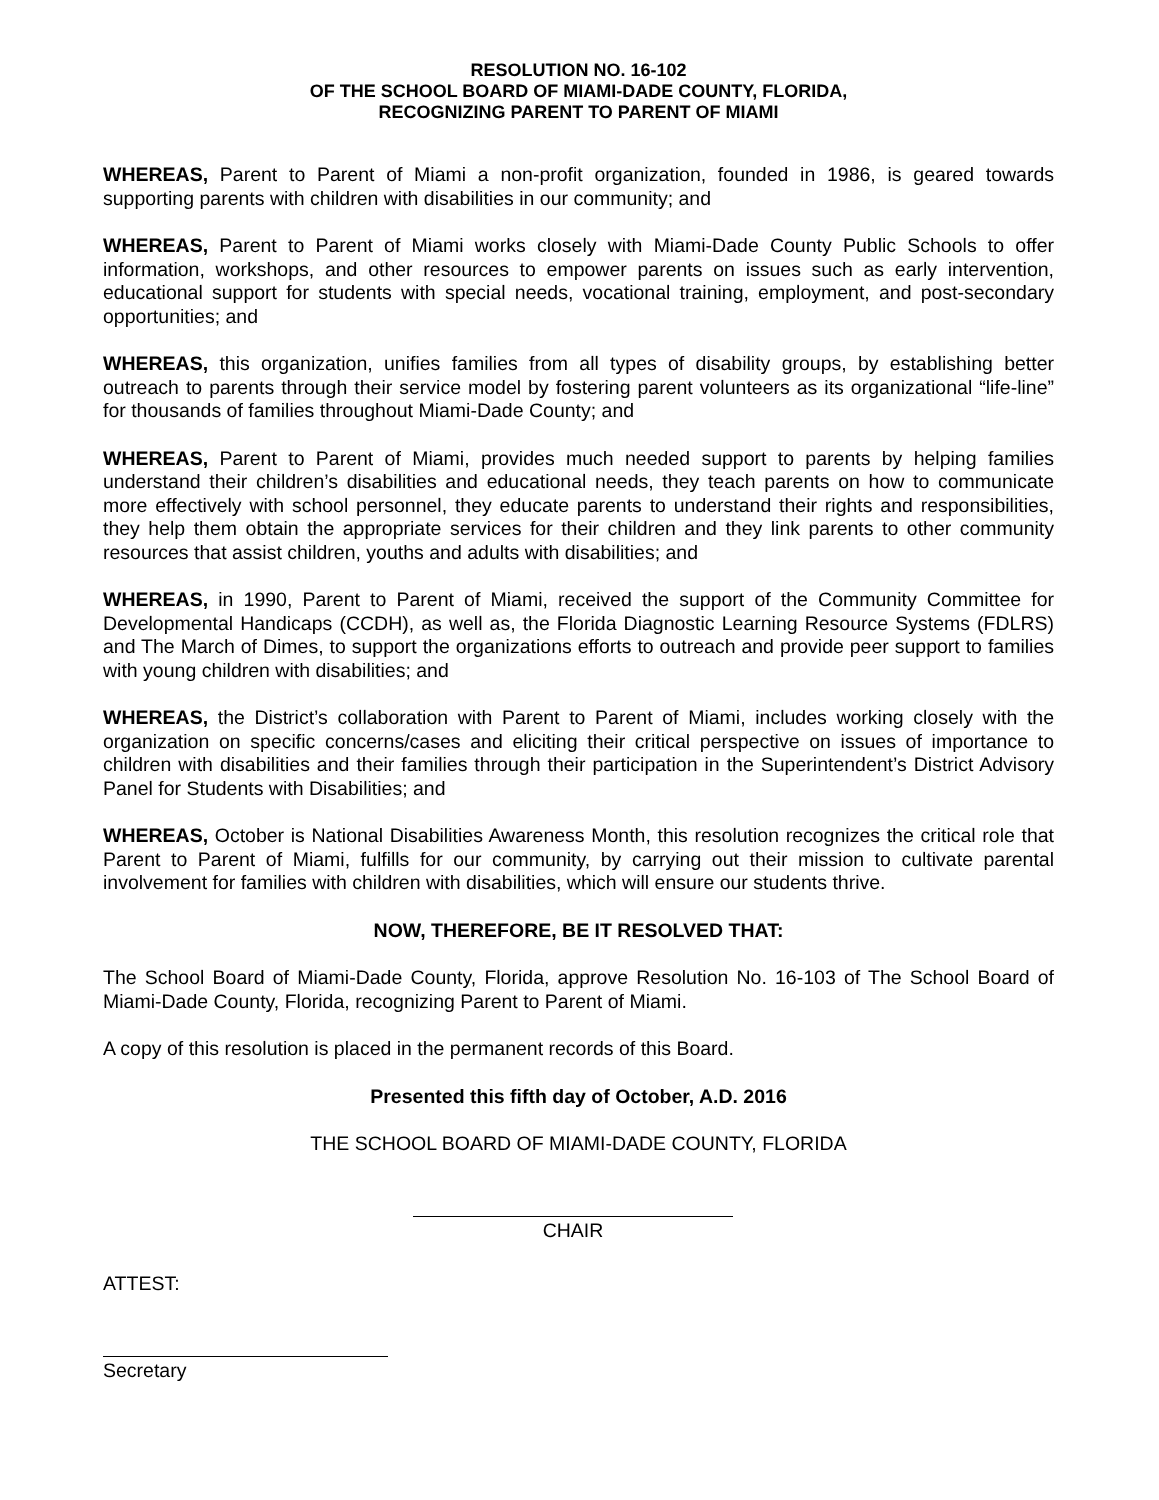RESOLUTION NO. 16-102
OF THE SCHOOL BOARD OF MIAMI-DADE COUNTY, FLORIDA,
RECOGNIZING PARENT TO PARENT OF MIAMI
WHEREAS, Parent to Parent of Miami a non-profit organization, founded in 1986, is geared towards supporting parents with children with disabilities in our community; and
WHEREAS, Parent to Parent of Miami works closely with Miami-Dade County Public Schools to offer information, workshops, and other resources to empower parents on issues such as early intervention, educational support for students with special needs, vocational training, employment, and post-secondary opportunities; and
WHEREAS, this organization, unifies families from all types of disability groups, by establishing better outreach to parents through their service model by fostering parent volunteers as its organizational “life-line” for thousands of families throughout Miami-Dade County; and
WHEREAS, Parent to Parent of Miami, provides much needed support to parents by helping families understand their children’s disabilities and educational needs, they teach parents on how to communicate more effectively with school personnel, they educate parents to understand their rights and responsibilities, they help them obtain the appropriate services for their children and they link parents to other community resources that assist children, youths and adults with disabilities; and
WHEREAS, in 1990, Parent to Parent of Miami, received the support of the Community Committee for Developmental Handicaps (CCDH), as well as, the Florida Diagnostic Learning Resource Systems (FDLRS) and The March of Dimes, to support the organizations efforts to outreach and provide peer support to families with young children with disabilities; and
WHEREAS, the District’s collaboration with Parent to Parent of Miami, includes working closely with the organization on specific concerns/cases and eliciting their critical perspective on issues of importance to children with disabilities and their families through their participation in the Superintendent’s District Advisory Panel for Students with Disabilities; and
WHEREAS, October is National Disabilities Awareness Month, this resolution recognizes the critical role that Parent to Parent of Miami, fulfills for our community, by carrying out their mission to cultivate parental involvement for families with children with disabilities, which will ensure our students thrive.
NOW, THEREFORE, BE IT RESOLVED THAT:
The School Board of Miami-Dade County, Florida, approve Resolution No. 16-103 of The School Board of Miami-Dade County, Florida, recognizing Parent to Parent of Miami.
A copy of this resolution is placed in the permanent records of this Board.
Presented this fifth day of October, A.D. 2016
THE SCHOOL BOARD OF MIAMI-DADE COUNTY, FLORIDA
CHAIR
ATTEST:
Secretary